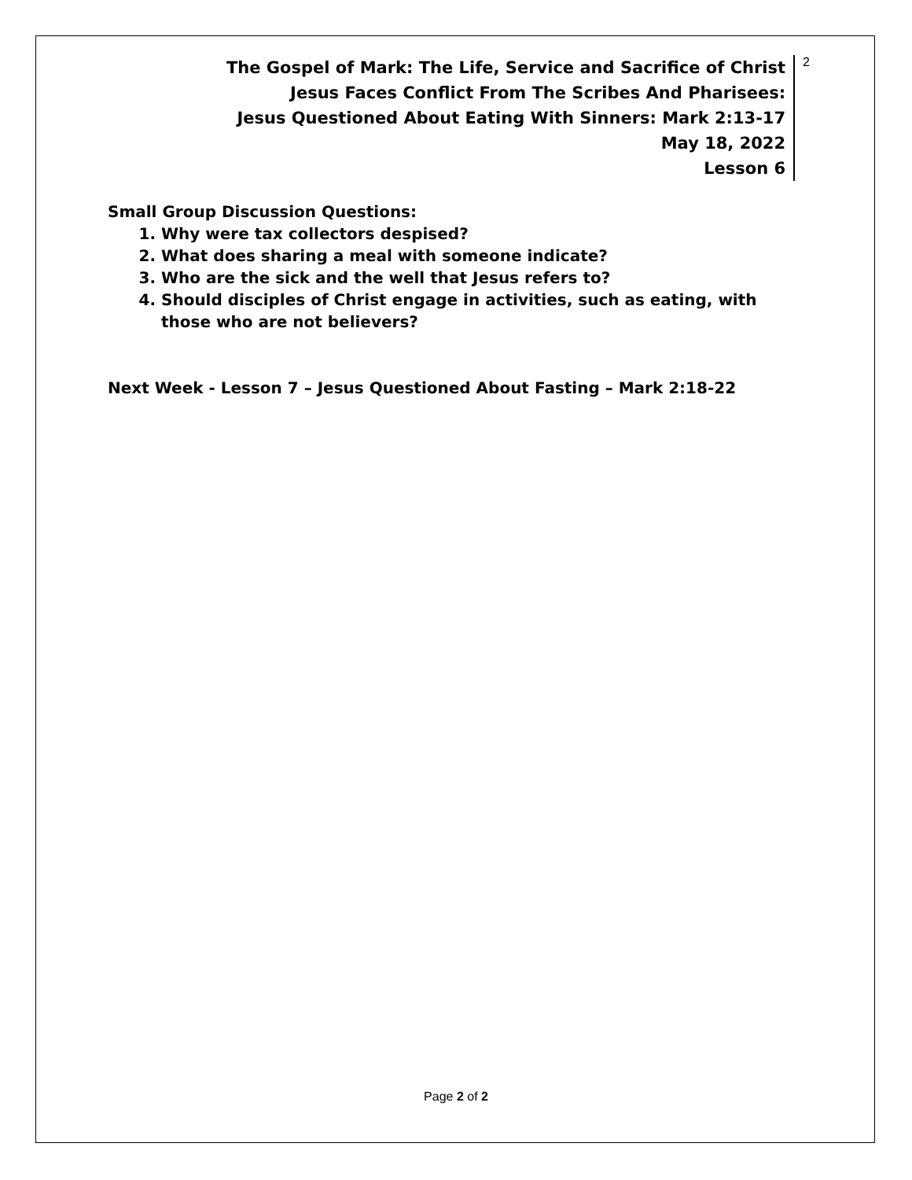The Gospel of Mark: The Life, Service and Sacrifice of Christ
Jesus Faces Conflict From The Scribes And Pharisees:
Jesus Questioned About Eating With Sinners: Mark 2:13-17
May 18, 2022
Lesson 6
2
Small Group Discussion Questions:
1. Why were tax collectors despised?
2. What does sharing a meal with someone indicate?
3. Who are the sick and the well that Jesus refers to?
4. Should disciples of Christ engage in activities, such as eating, with those who are not believers?
Next Week - Lesson 7 – Jesus Questioned About Fasting – Mark 2:18-22
Page 2 of 2